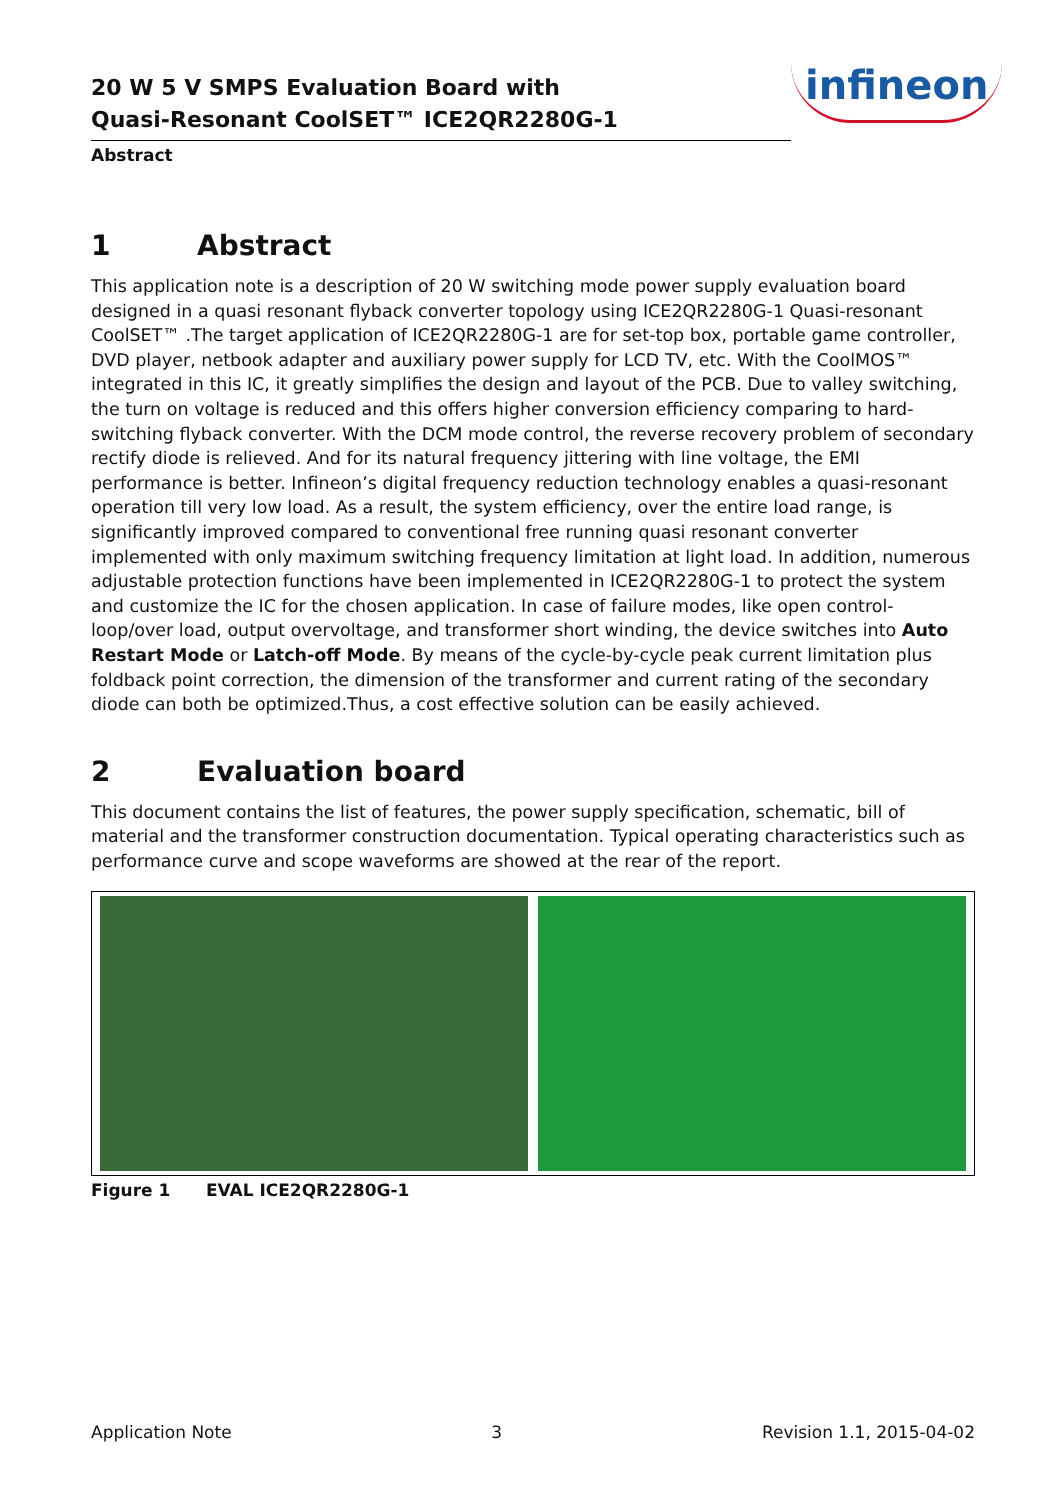20 W 5 V SMPS Evaluation Board with
Quasi-Resonant CoolSET™ ICE2QR2280G-1
Abstract
infineon
1 Abstract
This application note is a description of 20 W switching mode power supply evaluation board designed in a quasi resonant flyback converter topology using ICE2QR2280G-1 Quasi-resonant CoolSET™ .The target application of ICE2QR2280G-1 are for set-top box, portable game controller, DVD player, netbook adapter and auxiliary power supply for LCD TV, etc. With the CoolMOS™ integrated in this IC, it greatly simplifies the design and layout of the PCB. Due to valley switching, the turn on voltage is reduced and this offers higher conversion efficiency comparing to hard-switching flyback converter. With the DCM mode control, the reverse recovery problem of secondary rectify diode is relieved. And for its natural frequency jittering with line voltage, the EMI performance is better. Infineon’s digital frequency reduction technology enables a quasi-resonant operation till very low load. As a result, the system efficiency, over the entire load range, is significantly improved compared to conventional free running quasi resonant converter implemented with only maximum switching frequency limitation at light load. In addition, numerous adjustable protection functions have been implemented in ICE2QR2280G-1 to protect the system and customize the IC for the chosen application. In case of failure modes, like open control-loop/over load, output overvoltage, and transformer short winding, the device switches into Auto Restart Mode or Latch-off Mode. By means of the cycle-by-cycle peak current limitation plus foldback point correction, the dimension of the transformer and current rating of the secondary diode can both be optimized.Thus, a cost effective solution can be easily achieved.
2 Evaluation board
This document contains the list of features, the power supply specification, schematic, bill of material and the transformer construction documentation. Typical operating characteristics such as performance curve and scope waveforms are showed at the rear of the report.
Figure 1 EVAL ICE2QR2280G-1
Application Note 3 Revision 1.1, 2015-04-02